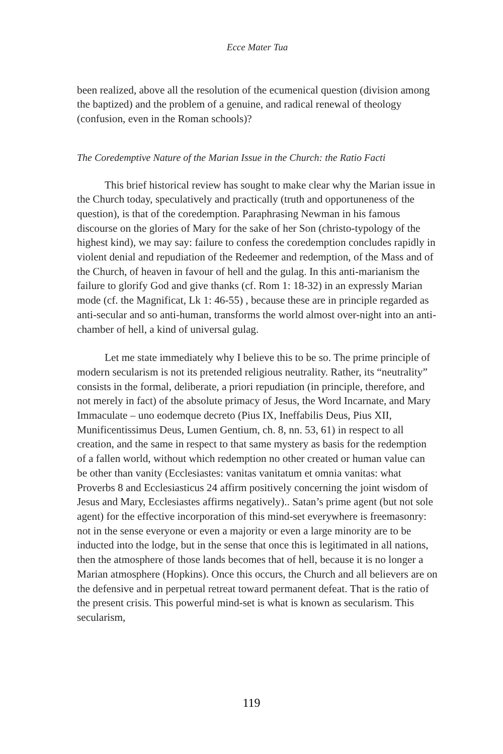Ecce Mater Tua
been realized, above all the resolution of the ecumenical question (division among the baptized) and the problem of a genuine, and radical renewal of theology (confusion, even in the Roman schools)?
The Coredemptive Nature of the Marian Issue in the Church: the Ratio Facti
This brief historical review has sought to make clear why the Marian issue in the Church today, speculatively and practically (truth and opportuneness of the question), is that of the coredemption. Paraphrasing Newman in his famous discourse on the glories of Mary for the sake of her Son (christo-typology of the highest kind), we may say: failure to confess the coredemption concludes rapidly in violent denial and repudiation of the Redeemer and redemption, of the Mass and of the Church, of heaven in favour of hell and the gulag. In this anti-marianism the failure to glorify God and give thanks (cf. Rom 1: 18-32) in an expressly Marian mode (cf. the Magnificat, Lk 1: 46-55) , because these are in principle regarded as anti-secular and so anti-human, transforms the world almost over-night into an anti-chamber of hell, a kind of universal gulag.
Let me state immediately why I believe this to be so. The prime principle of modern secularism is not its pretended religious neutrality. Rather, its “neutrality” consists in the formal, deliberate, a priori repudiation (in principle, therefore, and not merely in fact) of the absolute primacy of Jesus, the Word Incarnate, and Mary Immaculate – uno eodemque decreto (Pius IX, Ineffabilis Deus, Pius XII, Munificentissimus Deus, Lumen Gentium, ch. 8, nn. 53, 61) in respect to all creation, and the same in respect to that same mystery as basis for the redemption of a fallen world, without which redemption no other created or human value can be other than vanity (Ecclesiastes: vanitas vanitatum et omnia vanitas: what Proverbs 8 and Ecclesiasticus 24 affirm positively concerning the joint wisdom of Jesus and Mary, Ecclesiastes affirms negatively).. Satan’s prime agent (but not sole agent) for the effective incorporation of this mind-set everywhere is freemasonry: not in the sense everyone or even a majority or even a large minority are to be inducted into the lodge, but in the sense that once this is legitimated in all nations, then the atmosphere of those lands becomes that of hell, because it is no longer a Marian atmosphere (Hopkins). Once this occurs, the Church and all believers are on the defensive and in perpetual retreat toward permanent defeat. That is the ratio of the present crisis. This powerful mind-set is what is known as secularism. This secularism,
119